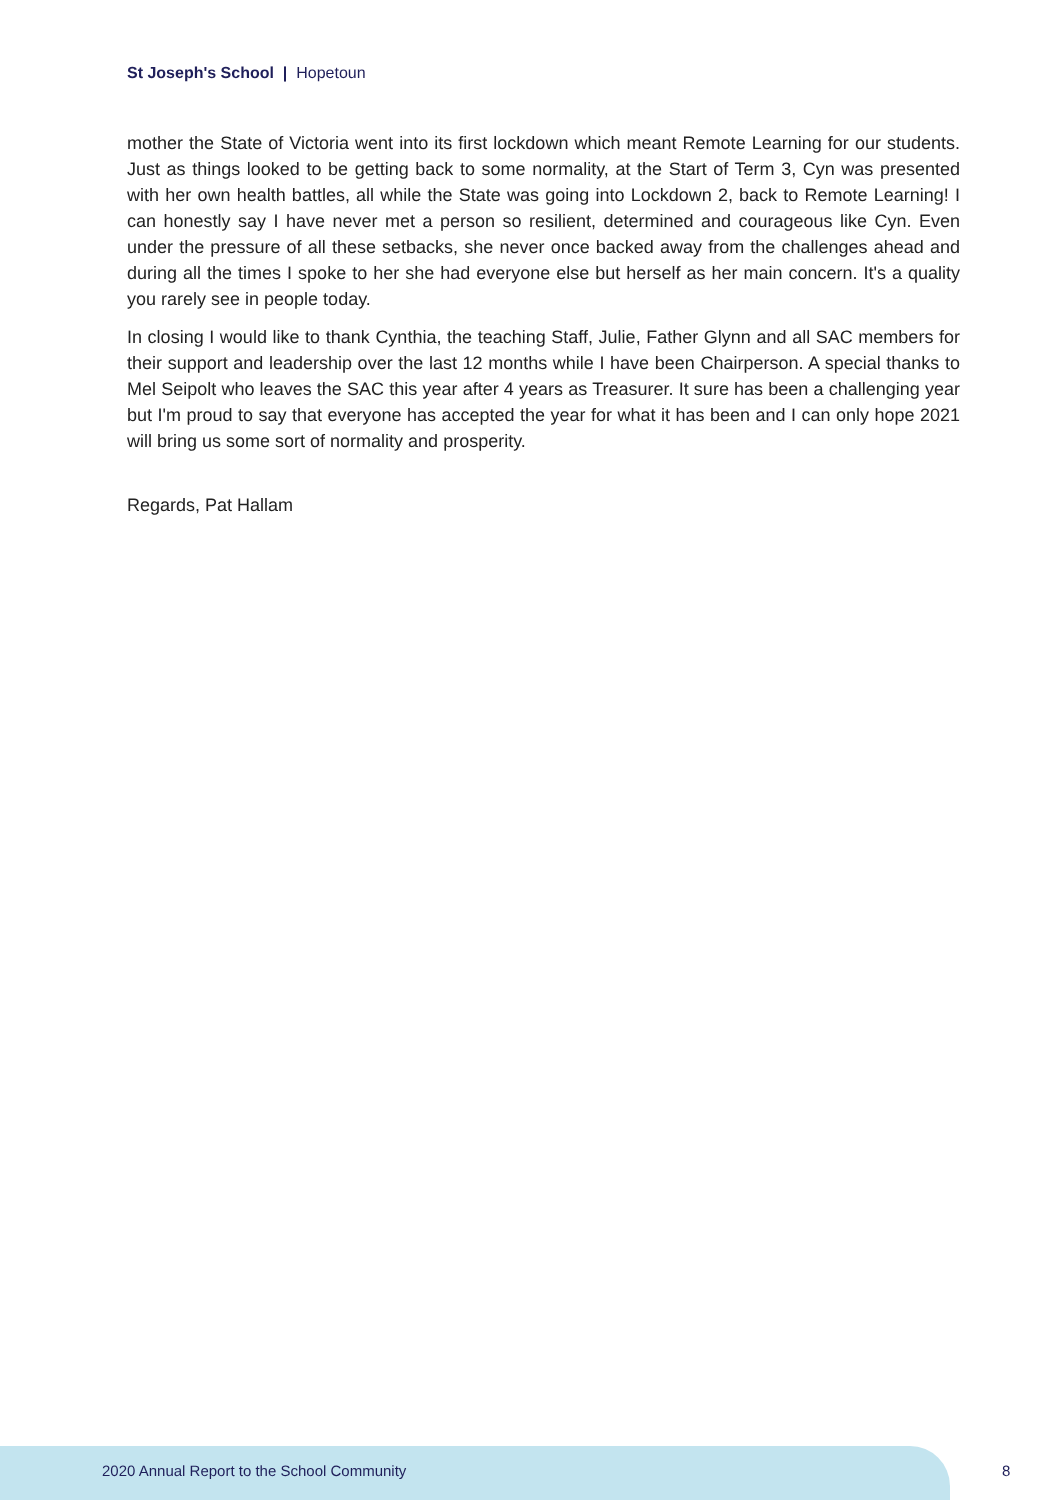St Joseph's School | Hopetoun
mother the State of Victoria went into its first lockdown which meant Remote Learning for our students. Just as things looked to be getting back to some normality, at the Start of Term 3, Cyn was presented with her own health battles, all while the State was going into Lockdown 2, back to Remote Learning! I can honestly say I have never met a person so resilient, determined and courageous like Cyn. Even under the pressure of all these setbacks, she never once backed away from the challenges ahead and during all the times I spoke to her she had everyone else but herself as her main concern. It's a quality you rarely see in people today.
In closing I would like to thank Cynthia, the teaching Staff, Julie, Father Glynn and all SAC members for their support and leadership over the last 12 months while I have been Chairperson. A special thanks to Mel Seipolt who leaves the SAC this year after 4 years as Treasurer. It sure has been a challenging year but I'm proud to say that everyone has accepted the year for what it has been and I can only hope 2021 will bring us some sort of normality and prosperity.
Regards, Pat Hallam
2020 Annual Report to the School Community
8